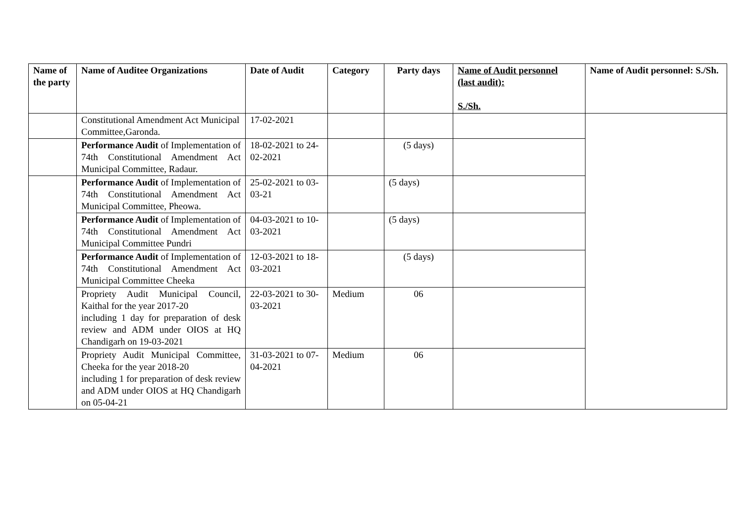| Name of the party | Name of Auditee Organizations | Date of Audit | Category | Party days | Name of Audit personnel (last audit): S./Sh. | Name of Audit personnel: S./Sh. |
| --- | --- | --- | --- | --- | --- | --- |
| | Constitutional Amendment Act Municipal Committee,Garonda. | 17-02-2021 | | | | |
| | Performance Audit of Implementation of 74th Constitutional Amendment Act Municipal Committee, Radaur. | 18-02-2021 to 24-02-2021 | | (5 days) | | |
| | Performance Audit of Implementation of 74th Constitutional Amendment Act Municipal Committee, Pheowa. | 25-02-2021 to 03-03-21 | | (5 days) | | |
| | Performance Audit of Implementation of 74th Constitutional Amendment Act Municipal Committee Pundri | 04-03-2021 to 10-03-2021 | | (5 days) | | |
| | Performance Audit of Implementation of 74th Constitutional Amendment Act Municipal Committee Cheeka | 12-03-2021 to 18-03-2021 | | (5 days) | | |
| | Propriety Audit Municipal Council, Kaithal for the year 2017-20 including 1 day for preparation of desk review and ADM under OIOS at HQ Chandigarh on 19-03-2021 | 22-03-2021 to 30-03-2021 | Medium | 06 | | |
| | Propriety Audit Municipal Committee, Cheeka for the year 2018-20 including 1 for preparation of desk review and ADM under OIOS at HQ Chandigarh on 05-04-21 | 31-03-2021 to 07-04-2021 | Medium | 06 | | |